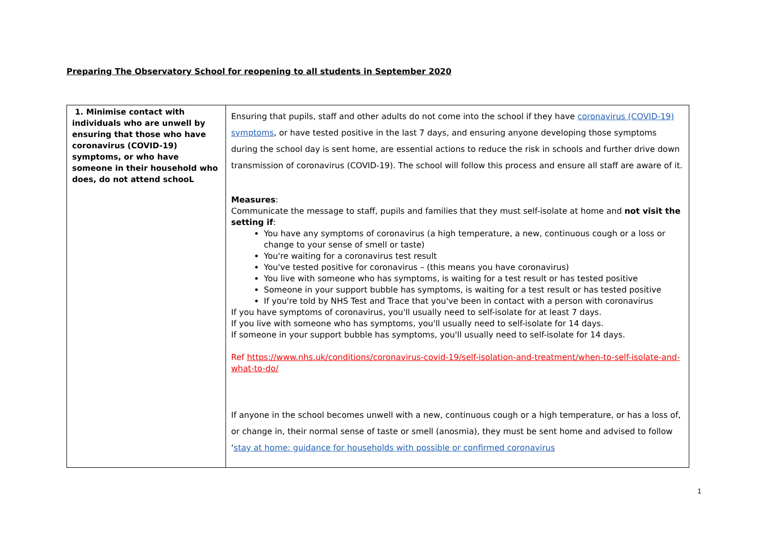Preparing The Observatory School for reopening to all students in September 2020
| 1. Minimise contact with individuals who are unwell by ensuring that those who have coronavirus (COVID-19) symptoms, or who have someone in their household who does, do not attend schooL | Ensuring that pupils, staff and other adults do not come into the school if they have coronavirus (COVID-19) symptoms , or have tested positive in the last 7 days, and ensuring anyone developing those symptoms during the school day is sent home, are essential actions to reduce the risk in schools and further drive down transmission of coronavirus (COVID-19). The school will follow this process and ensure all staff are aware of it. Measures : Communicate the message to staff, pupils and families that they must self-isolate at home and not visit the setting if : You have any symptoms of coronavirus (a high temperature, a new, continuous cough or a loss or change to your sense of smell or taste) You're waiting for a coronavirus test result You've tested positive for coronavirus – (this means you have coronavirus) You live with someone who has symptoms, is waiting for a test result or has tested positive Someone in your support bubble has symptoms, is waiting for a test result or has tested positive If you're told by NHS Test and Trace that you've been in contact with a person with coronavirus If you have symptoms of coronavirus, you'll usually need to self-isolate for at least 7 days. If you live with someone who has symptoms, you'll usually need to self-isolate for 14 days. If someone in your support bubble has symptoms, you'll usually need to self-isolate for 14 days. Ref https://www.nhs.uk/conditions/coronavirus-covid-19/self-isolation-and-treatment/when-to-self-isolate-and-what-to-do/ If anyone in the school becomes unwell with a new, continuous cough or a high temperature, or has a loss of, or change in, their normal sense of taste or smell (anosmia), they must be sent home and advised to follow ‘ stay at home: guidance for households with possible or confirmed coronavirus |
1